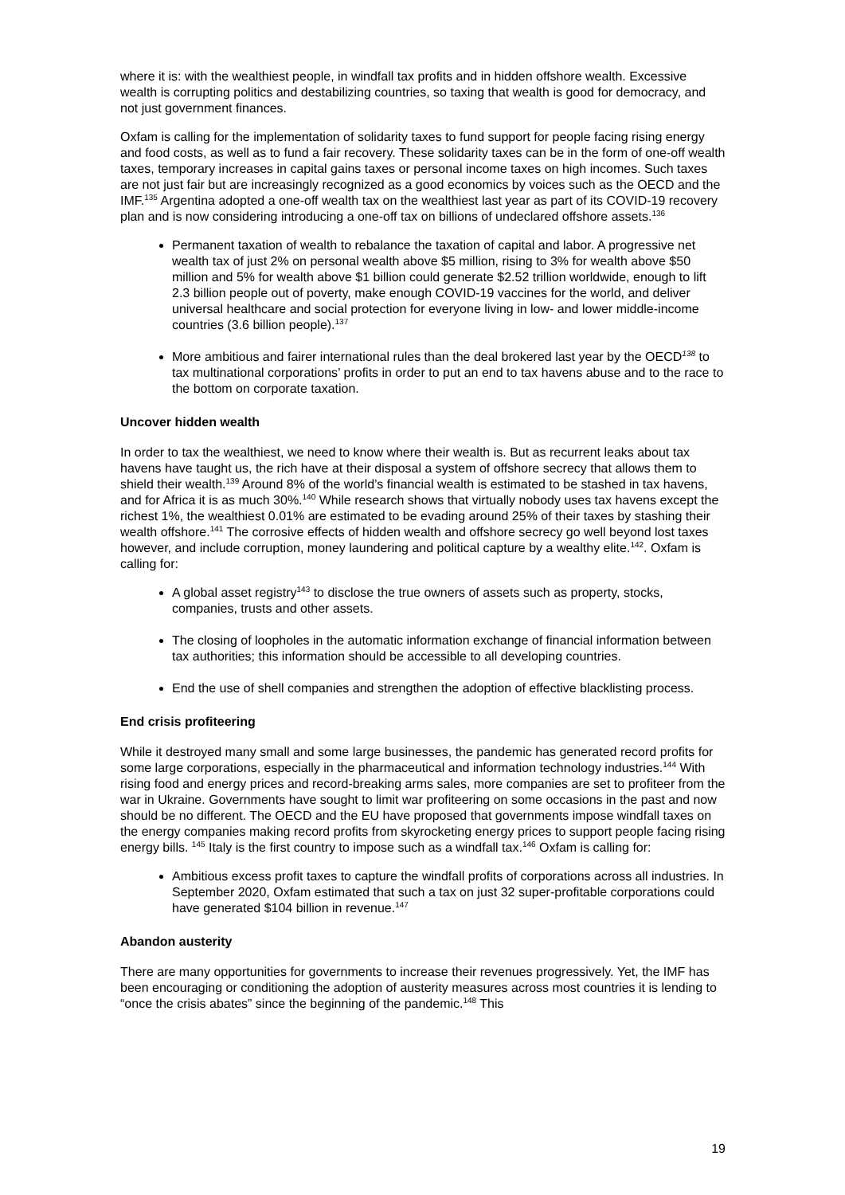where it is: with the wealthiest people, in windfall tax profits and in hidden offshore wealth. Excessive wealth is corrupting politics and destabilizing countries, so taxing that wealth is good for democracy, and not just government finances.
Oxfam is calling for the implementation of solidarity taxes to fund support for people facing rising energy and food costs, as well as to fund a fair recovery. These solidarity taxes can be in the form of one-off wealth taxes, temporary increases in capital gains taxes or personal income taxes on high incomes. Such taxes are not just fair but are increasingly recognized as a good economics by voices such as the OECD and the IMF.<sup>135</sup> Argentina adopted a one-off wealth tax on the wealthiest last year as part of its COVID-19 recovery plan and is now considering introducing a one-off tax on billions of undeclared offshore assets.<sup>136</sup>
Permanent taxation of wealth to rebalance the taxation of capital and labor. A progressive net wealth tax of just 2% on personal wealth above $5 million, rising to 3% for wealth above $50 million and 5% for wealth above $1 billion could generate $2.52 trillion worldwide, enough to lift 2.3 billion people out of poverty, make enough COVID-19 vaccines for the world, and deliver universal healthcare and social protection for everyone living in low- and lower middle-income countries (3.6 billion people).<sup>137</sup>
More ambitious and fairer international rules than the deal brokered last year by the OECD<sup>138</sup> to tax multinational corporations’ profits in order to put an end to tax havens abuse and to the race to the bottom on corporate taxation.
Uncover hidden wealth
In order to tax the wealthiest, we need to know where their wealth is. But as recurrent leaks about tax havens have taught us, the rich have at their disposal a system of offshore secrecy that allows them to shield their wealth.<sup>139</sup> Around 8% of the world’s financial wealth is estimated to be stashed in tax havens, and for Africa it is as much 30%.<sup>140</sup> While research shows that virtually nobody uses tax havens except the richest 1%, the wealthiest 0.01% are estimated to be evading around 25% of their taxes by stashing their wealth offshore.<sup>141</sup> The corrosive effects of hidden wealth and offshore secrecy go well beyond lost taxes however, and include corruption, money laundering and political capture by a wealthy elite.<sup>142</sup>. Oxfam is calling for:
A global asset registry<sup>143</sup> to disclose the true owners of assets such as property, stocks, companies, trusts and other assets.
The closing of loopholes in the automatic information exchange of financial information between tax authorities; this information should be accessible to all developing countries.
End the use of shell companies and strengthen the adoption of effective blacklisting process.
End crisis profiteering
While it destroyed many small and some large businesses, the pandemic has generated record profits for some large corporations, especially in the pharmaceutical and information technology industries.<sup>144</sup> With rising food and energy prices and record-breaking arms sales, more companies are set to profiteer from the war in Ukraine. Governments have sought to limit war profiteering on some occasions in the past and now should be no different. The OECD and the EU have proposed that governments impose windfall taxes on the energy companies making record profits from skyrocketing energy prices to support people facing rising energy bills. <sup>145</sup> Italy is the first country to impose such as a windfall tax.<sup>146</sup> Oxfam is calling for:
Ambitious excess profit taxes to capture the windfall profits of corporations across all industries. In September 2020, Oxfam estimated that such a tax on just 32 super-profitable corporations could have generated $104 billion in revenue.<sup>147</sup>
Abandon austerity
There are many opportunities for governments to increase their revenues progressively. Yet, the IMF has been encouraging or conditioning the adoption of austerity measures across most countries it is lending to “once the crisis abates” since the beginning of the pandemic.<sup>148</sup> This
19